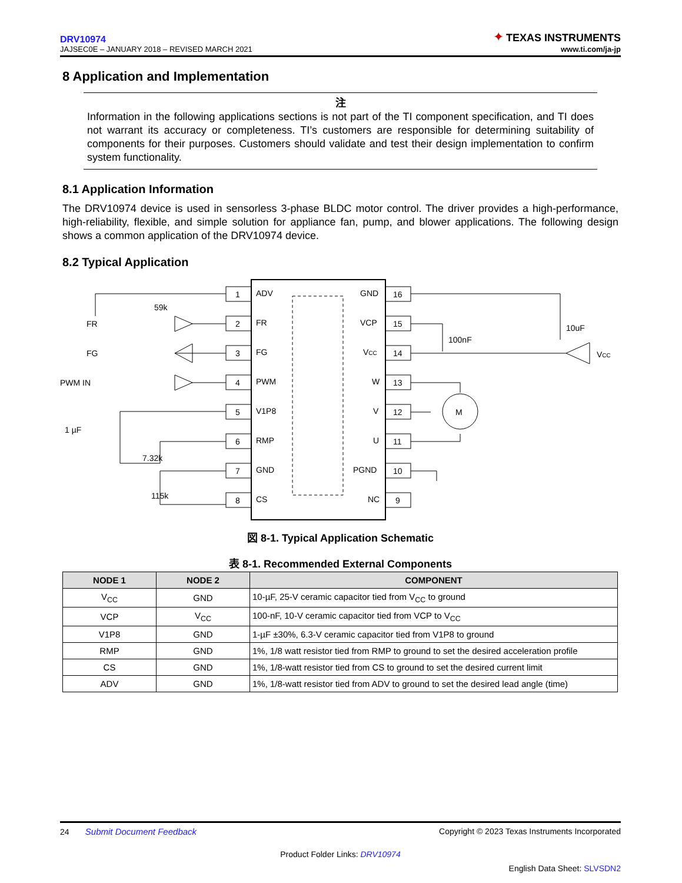DRV10974
JAJSEC0E – JANUARY 2018 – REVISED MARCH 2021
✦ TEXAS INSTRUMENTS
www.ti.com/ja-jp
8 Application and Implementation
注
Information in the following applications sections is not part of the TI component specification, and TI does not warrant its accuracy or completeness. TI’s customers are responsible for determining suitability of components for their purposes. Customers should validate and test their design implementation to confirm system functionality.
8.1 Application Information
The DRV10974 device is used in sensorless 3-phase BLDC motor control. The driver provides a high-performance, high-reliability, flexible, and simple solution for appliance fan, pump, and blower applications. The following design shows a common application of the DRV10974 device.
8.2 Typical Application
1
ADV
2
FR
3
FG
4
PWM
5
V1P8
6
RMP
7
GND
8
CS
16
GND
15
VCP
14
VCC
13
W
12
V
11
U
10
PGND
9
NC
59k
FR
FG
PWM IN
1 µF
7.32k
115k
100nF
10uF
VCC
M
図 8-1. Typical Application Schematic
表 8-1. Recommended External Components
| NODE 1 | NODE 2 | COMPONENT |
| --- | --- | --- |
| V<sub>CC</sub> | GND | 10-µF, 25-V ceramic capacitor tied from V<sub>CC</sub> to ground |
| VCP | V<sub>CC</sub> | 100-nF, 10-V ceramic capacitor tied from VCP to V<sub>CC</sub> |
| V1P8 | GND | 1-µF ±30%, 6.3-V ceramic capacitor tied from V1P8 to ground |
| RMP | GND | 1%, 1/8 watt resistor tied from RMP to ground to set the desired acceleration profile |
| CS | GND | 1%, 1/8-watt resistor tied from CS to ground to set the desired current limit |
| ADV | GND | 1%, 1/8-watt resistor tied from ADV to ground to set the desired lead angle (time) |
24 Submit Document Feedback Copyright © 2023 Texas Instruments Incorporated
Product Folder Links: DRV10974
English Data Sheet: SLVSDN2